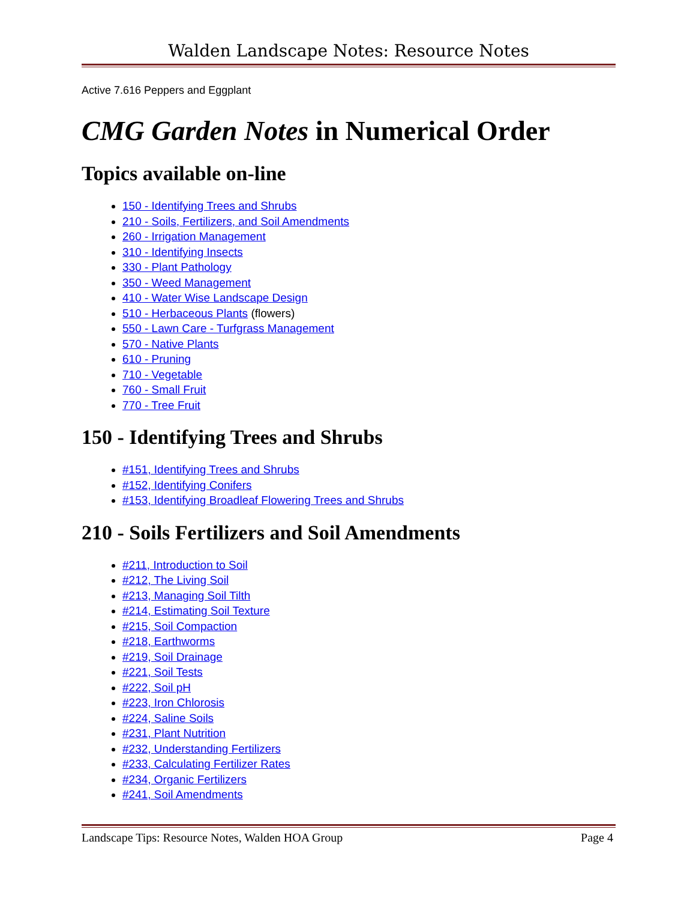Walden Landscape Notes: Resource Notes
Active 7.616 Peppers and Eggplant
CMG Garden Notes in Numerical Order
Topics available on-line
150 - Identifying Trees and Shrubs
210 - Soils, Fertilizers, and Soil Amendments
260 - Irrigation Management
310 - Identifying Insects
330 - Plant Pathology
350 - Weed Management
410 - Water Wise Landscape Design
510 - Herbaceous Plants (flowers)
550 - Lawn Care - Turfgrass Management
570 - Native Plants
610 - Pruning
710 - Vegetable
760 - Small Fruit
770 - Tree Fruit
150 - Identifying Trees and Shrubs
#151, Identifying Trees and Shrubs
#152, Identifying Conifers
#153, Identifying Broadleaf Flowering Trees and Shrubs
210 - Soils Fertilizers and Soil Amendments
#211, Introduction to Soil
#212, The Living Soil
#213, Managing Soil Tilth
#214, Estimating Soil Texture
#215, Soil Compaction
#218, Earthworms
#219, Soil Drainage
#221, Soil Tests
#222, Soil pH
#223, Iron Chlorosis
#224, Saline Soils
#231, Plant Nutrition
#232, Understanding Fertilizers
#233, Calculating Fertilizer Rates
#234, Organic Fertilizers
#241, Soil Amendments
Landscape Tips: Resource Notes, Walden HOA Group Page 4